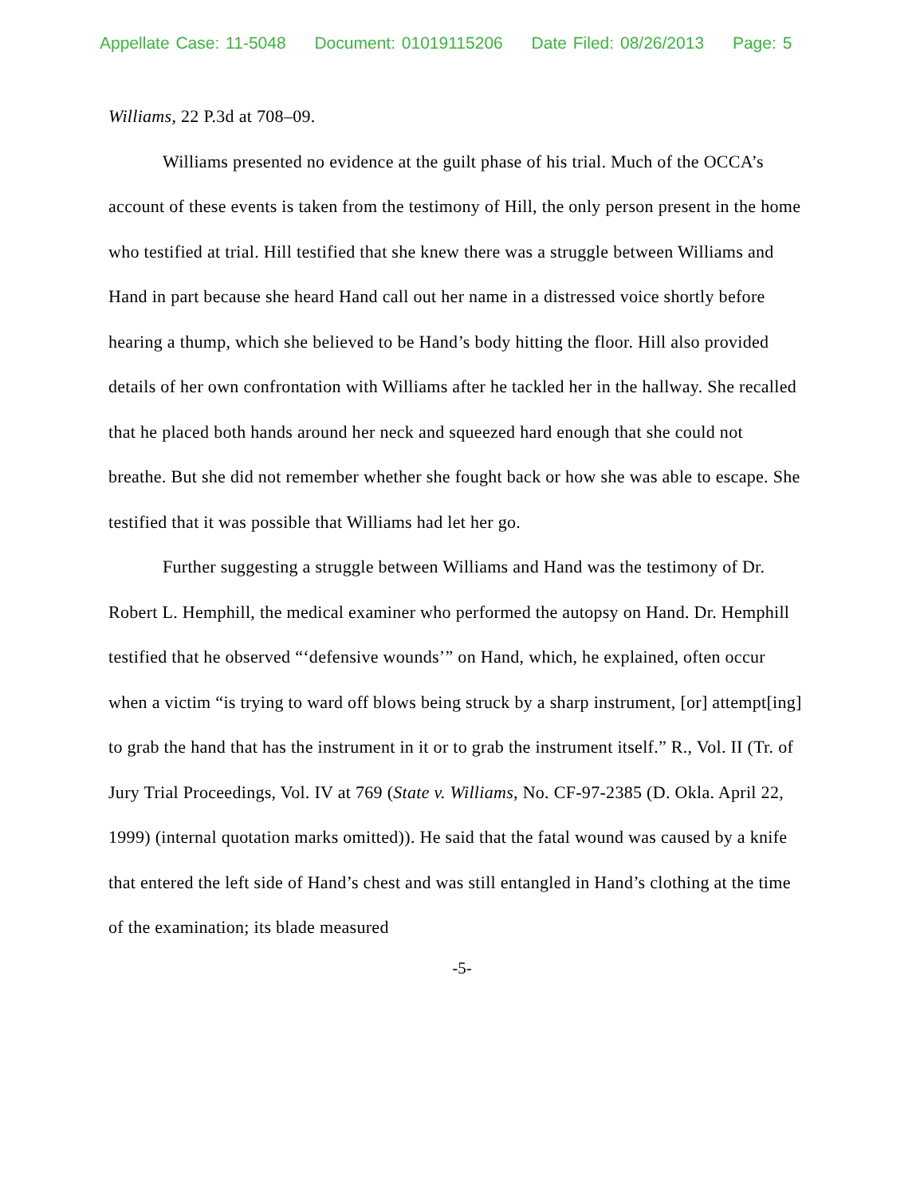Appellate Case: 11-5048 Document: 01019115206 Date Filed: 08/26/2013 Page: 5
Williams, 22 P.3d at 708–09.
Williams presented no evidence at the guilt phase of his trial. Much of the OCCA’s account of these events is taken from the testimony of Hill, the only person present in the home who testified at trial. Hill testified that she knew there was a struggle between Williams and Hand in part because she heard Hand call out her name in a distressed voice shortly before hearing a thump, which she believed to be Hand’s body hitting the floor. Hill also provided details of her own confrontation with Williams after he tackled her in the hallway. She recalled that he placed both hands around her neck and squeezed hard enough that she could not breathe. But she did not remember whether she fought back or how she was able to escape. She testified that it was possible that Williams had let her go.
Further suggesting a struggle between Williams and Hand was the testimony of Dr. Robert L. Hemphill, the medical examiner who performed the autopsy on Hand. Dr. Hemphill testified that he observed “‘defensive wounds’” on Hand, which, he explained, often occur when a victim “is trying to ward off blows being struck by a sharp instrument, [or] attempt[ing] to grab the hand that has the instrument in it or to grab the instrument itself.” R., Vol. II (Tr. of Jury Trial Proceedings, Vol. IV at 769 (State v. Williams, No. CF-97-2385 (D. Okla. April 22, 1999) (internal quotation marks omitted)). He said that the fatal wound was caused by a knife that entered the left side of Hand’s chest and was still entangled in Hand’s clothing at the time of the examination; its blade measured
-5-